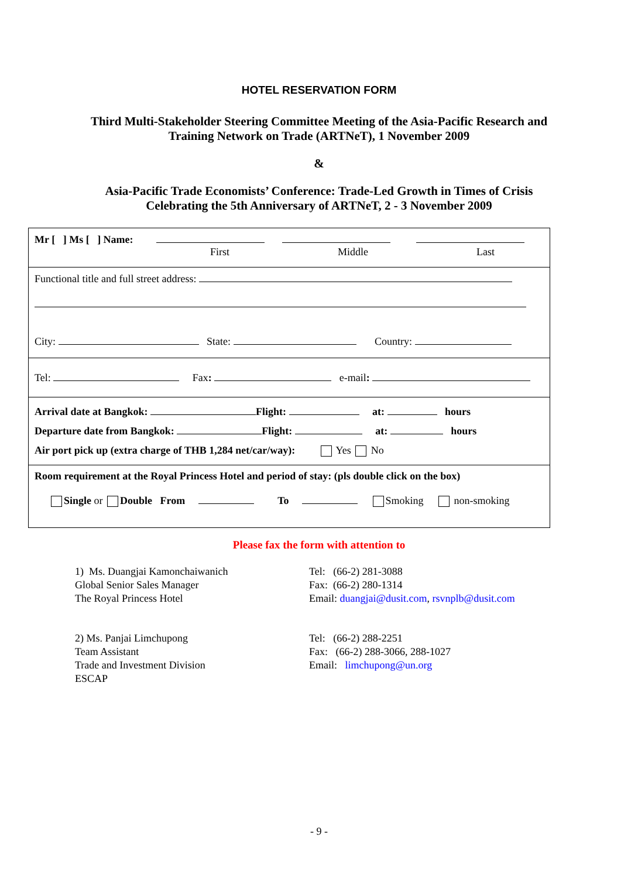HOTEL RESERVATION FORM
Third Multi-Stakeholder Steering Committee Meeting of the Asia-Pacific Research and
Training Network on Trade (ARTNeT), 1 November 2009
&
Asia-Pacific Trade Economists’ Conference: Trade-Led Growth in Times of Crisis
Celebrating the 5th Anniversary of ARTNeT, 2 - 3 November 2009
Mr [ ] Ms [ ] Name:
First Middle Last
Functional title and full street address:
City: State: Country:
Tel: Fax: e-mail:
Arrival date at Bangkok: Flight: at: hours
Departure date from Bangkok: Flight: at: hours
Air port pick up (extra charge of THB 1,284 net/car/way): Yes No
Room requirement at the Royal Princess Hotel and period of stay: (pls double click on the box)
Single or Double From To Smoking non-smoking
Please fax the form with attention to
1) Ms. Duangjai Kamonchaiwanich
Global Senior Sales Manager
The Royal Princess Hotel
Tel: (66-2) 281-3088
Fax: (66-2) 280-1314
Email: duangjai@dusit.com, rsvnplb@dusit.com
2) Ms. Panjai Limchupong
Team Assistant
Trade and Investment Division
ESCAP
Tel: (66-2) 288-2251
Fax: (66-2) 288-3066, 288-1027
Email: limchupong@un.org
- 9 -